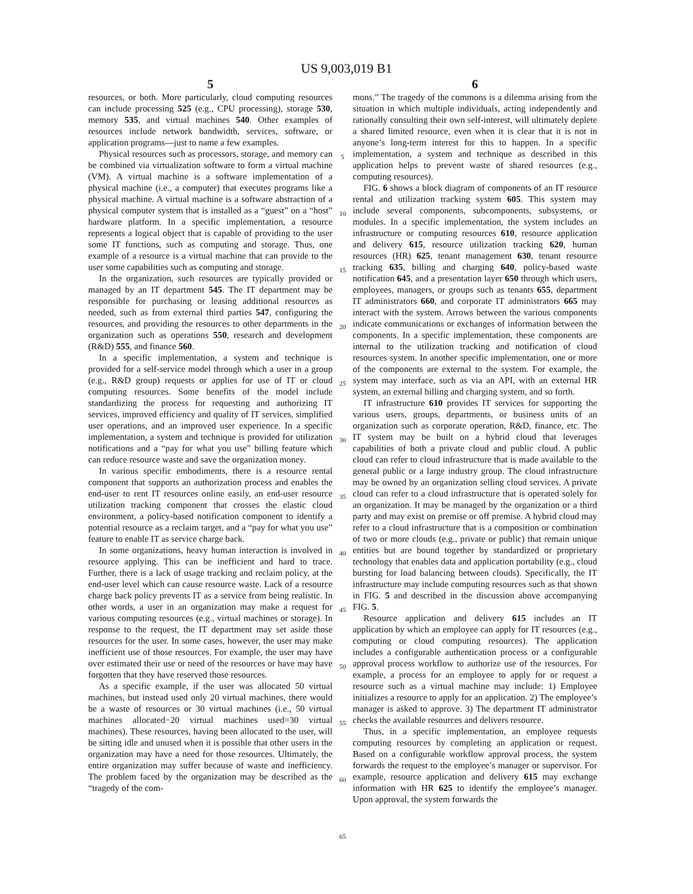US 9,003,019 B1
5
resources, or both. More particularly, cloud computing resources can include processing 525 (e.g., CPU processing), storage 530, memory 535, and virtual machines 540. Other examples of resources include network bandwidth, services, software, or application programs—just to name a few examples.
Physical resources such as processors, storage, and memory can be combined via virtualization software to form a virtual machine (VM). A virtual machine is a software implementation of a physical machine (i.e., a computer) that executes programs like a physical machine. A virtual machine is a software abstraction of a physical computer system that is installed as a “guest” on a “host” hardware platform. In a specific implementation, a resource represents a logical object that is capable of providing to the user some IT functions, such as computing and storage. Thus, one example of a resource is a virtual machine that can provide to the user some capabilities such as computing and storage.
In the organization, such resources are typically provided or managed by an IT department 545. The IT department may be responsible for purchasing or leasing additional resources as needed, such as from external third parties 547, configuring the resources, and providing the resources to other departments in the organization such as operations 550, research and development (R&D) 555, and finance 560.
In a specific implementation, a system and technique is provided for a self-service model through which a user in a group (e.g., R&D group) requests or applies for use of IT or cloud computing resources. Some benefits of the model include standardizing the process for requesting and authorizing IT services, improved efficiency and quality of IT services, simplified user operations, and an improved user experience. In a specific implementation, a system and technique is provided for utilization notifications and a “pay for what you use” billing feature which can reduce resource waste and save the organization money.
In various specific embodiments, there is a resource rental component that supports an authorization process and enables the end-user to rent IT resources online easily, an end-user resource utilization tracking component that crosses the elastic cloud environment, a policy-based notification component to identify a potential resource as a reclaim target, and a “pay for what you use” feature to enable IT as service charge back.
In some organizations, heavy human interaction is involved in resource applying. This can be inefficient and hard to trace. Further, there is a lack of usage tracking and reclaim policy, at the end-user level which can cause resource waste. Lack of a resource charge back policy prevents IT as a service from being realistic. In other words, a user in an organization may make a request for various computing resources (e.g., virtual machines or storage). In response to the request, the IT department may set aside those resources for the user. In some cases, however, the user may make inefficient use of those resources. For example, the user may have over estimated their use or need of the resources or have may have forgotten that they have reserved those resources.
As a specific example, if the user was allocated 50 virtual machines, but instead used only 20 virtual machines, there would be a waste of resources or 30 virtual machines (i.e., 50 virtual machines allocated−20 virtual machines used=30 virtual machines). These resources, having been allocated to the user, will be sitting idle and unused when it is possible that other users in the organization may have a need for those resources. Ultimately, the entire organization may suffer because of waste and inefficiency. The problem faced by the organization may be described as the “tragedy of the com-
5
10
15
20
25
30
35
40
45
50
55
60
65
6
mons.” The tragedy of the commons is a dilemma arising from the situation in which multiple individuals, acting independently and rationally consulting their own self-interest, will ultimately deplete a shared limited resource, even when it is clear that it is not in anyone’s long-term interest for this to happen. In a specific implementation, a system and technique as described in this application helps to prevent waste of shared resources (e.g., computing resources).
FIG. 6 shows a block diagram of components of an IT resource rental and utilization tracking system 605. This system may include several components, subcomponents, subsystems, or modules. In a specific implementation, the system includes an infrastructure or computing resources 610, resource application and delivery 615, resource utilization tracking 620, human resources (HR) 625, tenant management 630, tenant resource tracking 635, billing and charging 640, policy-based waste notification 645, and a presentation layer 650 through which users, employees, managers, or groups such as tenants 655, department IT administrators 660, and corporate IT administrators 665 may interact with the system. Arrows between the various components indicate communications or exchanges of information between the components. In a specific implementation, these components are internal to the utilization tracking and notification of cloud resources system. In another specific implementation, one or more of the components are external to the system. For example, the system may interface, such as via an API, with an external HR system, an external billing and charging system, and so forth.
IT infrastructure 610 provides IT services for supporting the various users, groups, departments, or business units of an organization such as corporate operation, R&D, finance, etc. The IT system may be built on a hybrid cloud that leverages capabilities of both a private cloud and public cloud. A public cloud can refer to cloud infrastructure that is made available to the general public or a large industry group. The cloud infrastructure may be owned by an organization selling cloud services. A private cloud can refer to a cloud infrastructure that is operated solely for an organization. It may be managed by the organization or a third party and may exist on premise or off premise. A hybrid cloud may refer to a cloud infrastructure that is a composition or combination of two or more clouds (e.g., private or public) that remain unique entities but are bound together by standardized or proprietary technology that enables data and application portability (e.g., cloud bursting for load balancing between clouds). Specifically, the IT infrastructure may include computing resources such as that shown in FIG. 5 and described in the discussion above accompanying FIG. 5.
Resource application and delivery 615 includes an IT application by which an employee can apply for IT resources (e.g., computing or cloud computing resources). The application includes a configurable authentication process or a configurable approval process workflow to authorize use of the resources. For example, a process for an employee to apply for or request a resource such as a virtual machine may include: 1) Employee initializes a resource to apply for an application. 2) The employee’s manager is asked to approve. 3) The department IT administrator checks the available resources and delivers resource.
Thus, in a specific implementation, an employee requests computing resources by completing an application or request. Based on a configurable workflow approval process, the system forwards the request to the employee’s manager or supervisor. For example, resource application and delivery 615 may exchange information with HR 625 to identify the employee’s manager. Upon approval, the system forwards the